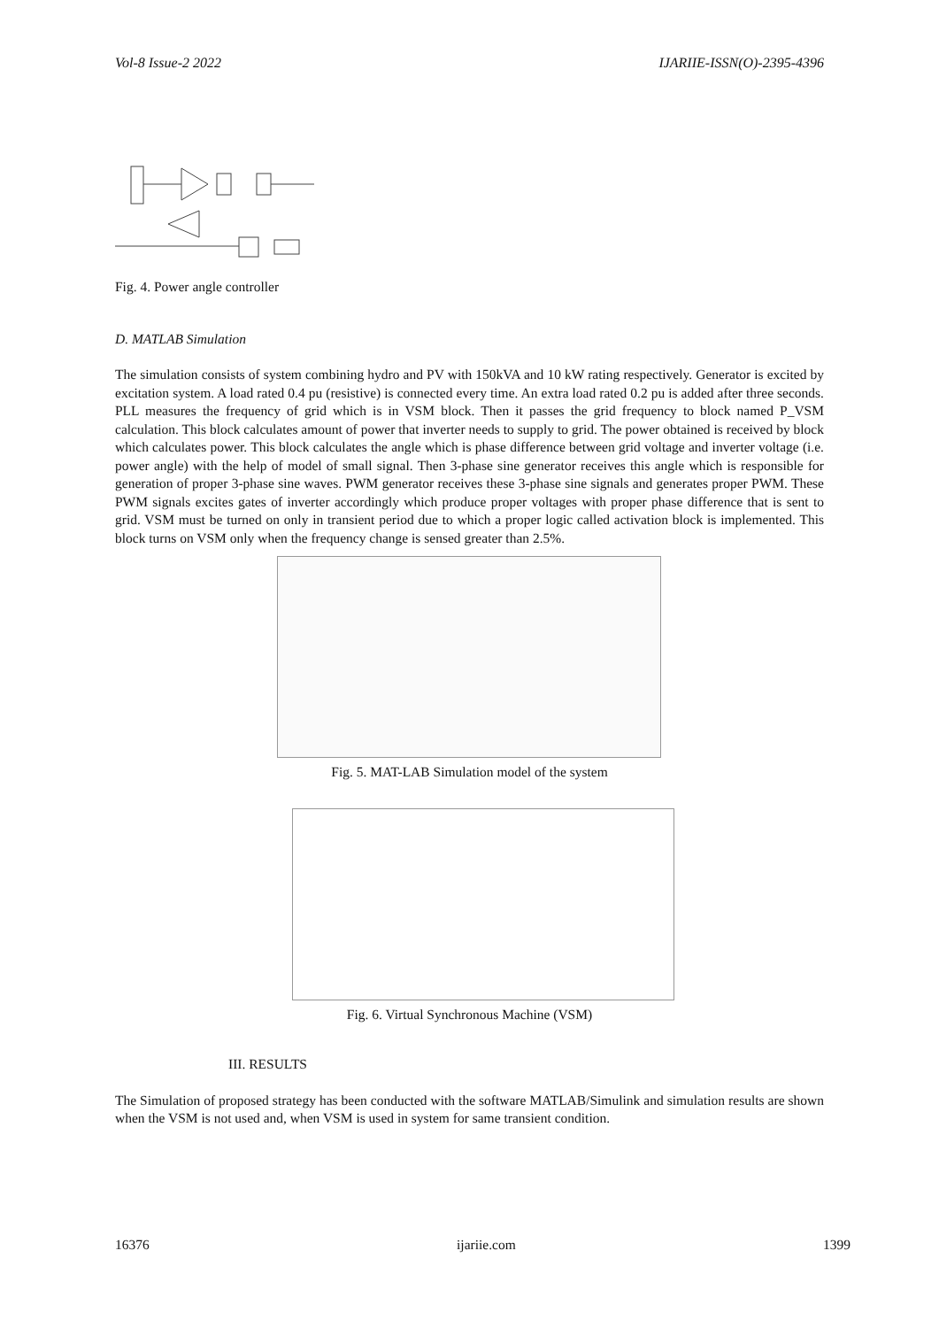Vol-8 Issue-2 2022 IJARIIE-ISSN(O)-2395-4396
Fig. 4. Power angle controller
D. MATLAB Simulation
The simulation consists of system combining hydro and PV with 150kVA and 10 kW rating respectively. Generator is excited by excitation system. A load rated 0.4 pu (resistive) is connected every time. An extra load rated 0.2 pu is added after three seconds. PLL measures the frequency of grid which is in VSM block. Then it passes the grid frequency to block named P_VSM calculation. This block calculates amount of power that inverter needs to supply to grid. The power obtained is received by block which calculates power. This block calculates the angle which is phase difference between grid voltage and inverter voltage (i.e. power angle) with the help of model of small signal. Then 3-phase sine generator receives this angle which is responsible for generation of proper 3-phase sine waves. PWM generator receives these 3-phase sine signals and generates proper PWM. These PWM signals excites gates of inverter accordingly which produce proper voltages with proper phase difference that is sent to grid. VSM must be turned on only in transient period due to which a proper logic called activation block is implemented. This block turns on VSM only when the frequency change is sensed greater than 2.5%.
Fig. 5. MAT-LAB Simulation model of the system
Fig. 6. Virtual Synchronous Machine (VSM)
III. RESULTS
The Simulation of proposed strategy has been conducted with the software MATLAB/Simulink and simulation results are shown when the VSM is not used and, when VSM is used in system for same transient condition.
16376 ijariie.com 1399